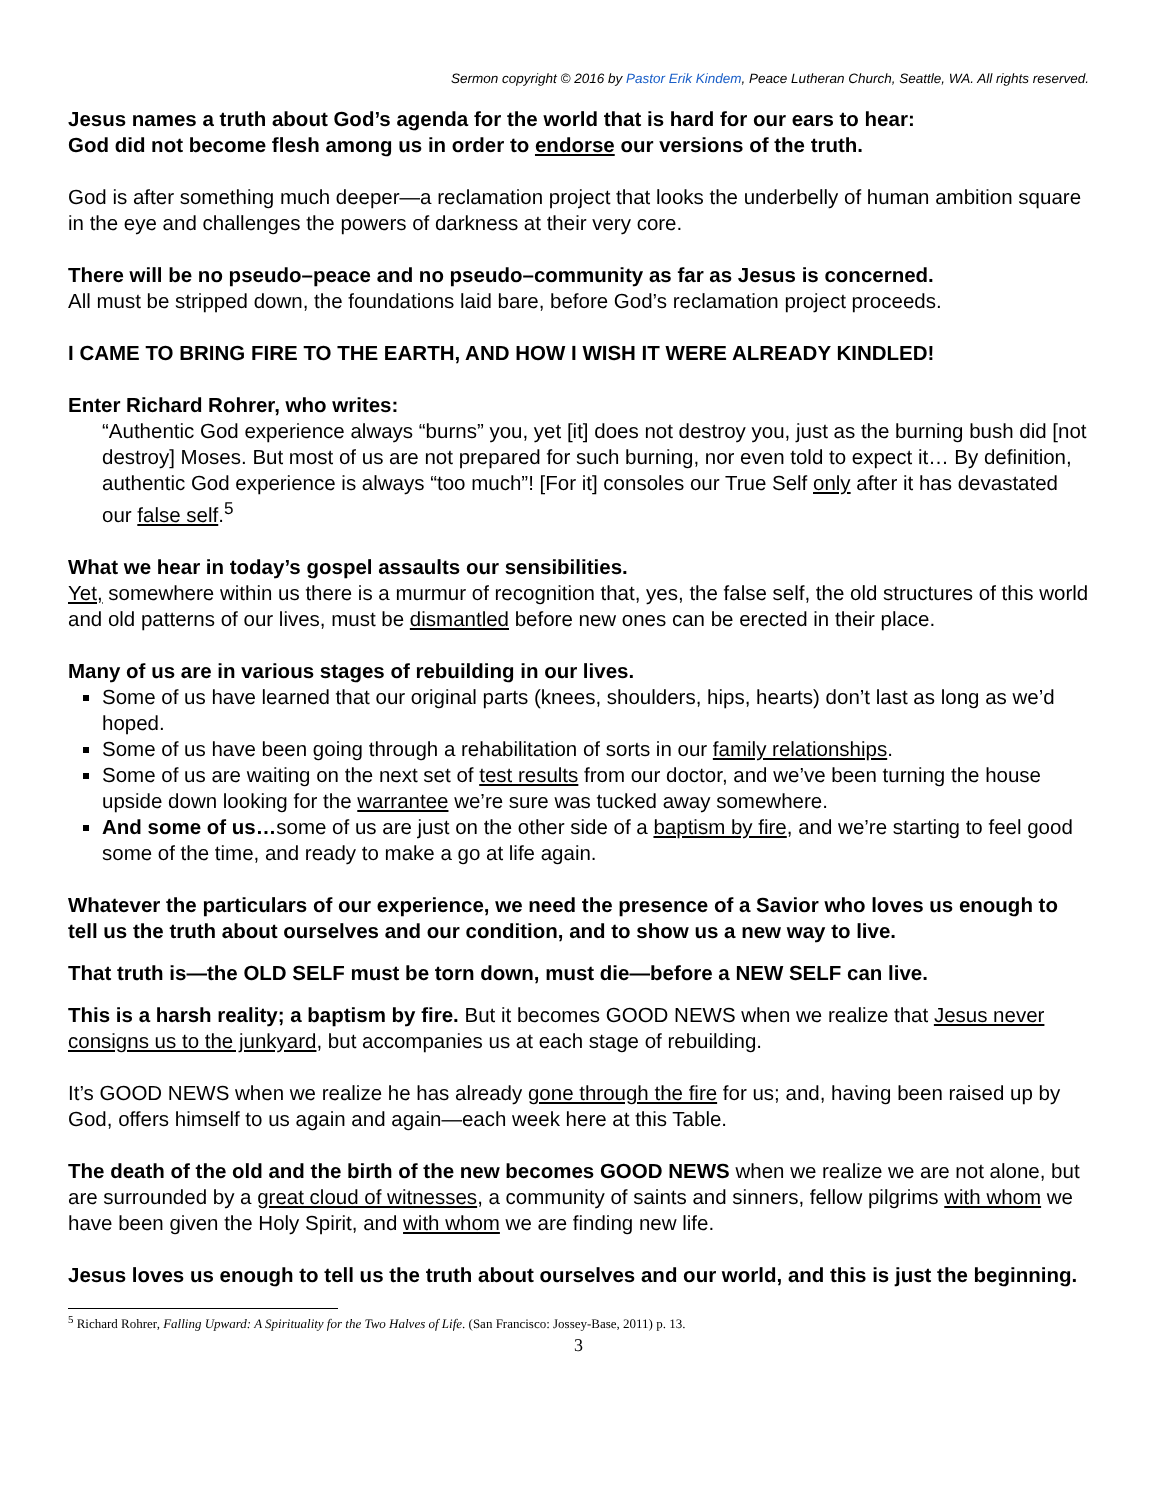Sermon copyright © 2016 by Pastor Erik Kindem, Peace Lutheran Church, Seattle, WA. All rights reserved.
Jesus names a truth about God’s agenda for the world that is hard for our ears to hear:
God did not become flesh among us in order to endorse our versions of the truth.
God is after something much deeper—a reclamation project that looks the underbelly of human ambition square in the eye and challenges the powers of darkness at their very core.
There will be no pseudo–peace and no pseudo–community as far as Jesus is concerned.
All must be stripped down, the foundations laid bare, before God’s reclamation project proceeds.
I CAME TO BRING FIRE TO THE EARTH, AND HOW I WISH IT WERE ALREADY KINDLED!
Enter Richard Rohrer, who writes:
“Authentic God experience always “burns” you, yet [it] does not destroy you, just as the burning bush did [not destroy] Moses. But most of us are not prepared for such burning, nor even told to expect it… By definition, authentic God experience is always “too much”! [For it] consoles our True Self only after it has devastated our false self.<sup>5</sup>
What we hear in today’s gospel assaults our sensibilities.
Yet, somewhere within us there is a murmur of recognition that, yes, the false self, the old structures of this world and old patterns of our lives, must be dismantled before new ones can be erected in their place.
Many of us are in various stages of rebuilding in our lives.
Some of us have learned that our original parts (knees, shoulders, hips, hearts) don’t last as long as we’d hoped.
Some of us have been going through a rehabilitation of sorts in our family relationships.
Some of us are waiting on the next set of test results from our doctor, and we’ve been turning the house upside down looking for the warrantee we’re sure was tucked away somewhere.
And some of us…some of us are just on the other side of a baptism by fire, and we’re starting to feel good some of the time, and ready to make a go at life again.
Whatever the particulars of our experience, we need the presence of a Savior who loves us enough to tell us the truth about ourselves and our condition, and to show us a new way to live.
That truth is—the OLD SELF must be torn down, must die—before a NEW SELF can live.
This is a harsh reality; a baptism by fire. But it becomes GOOD NEWS when we realize that Jesus never consigns us to the junkyard, but accompanies us at each stage of rebuilding.
It’s GOOD NEWS when we realize he has already gone through the fire for us; and, having been raised up by God, offers himself to us again and again—each week here at this Table.
The death of the old and the birth of the new becomes GOOD NEWS when we realize we are not alone, but are surrounded by a great cloud of witnesses, a community of saints and sinners, fellow pilgrims with whom we have been given the Holy Spirit, and with whom we are finding new life.
Jesus loves us enough to tell us the truth about ourselves and our world, and this is just the beginning.
<sup>5</sup> Richard Rohrer, Falling Upward: A Spirituality for the Two Halves of Life. (San Francisco: Jossey-Base, 2011) p. 13.
3